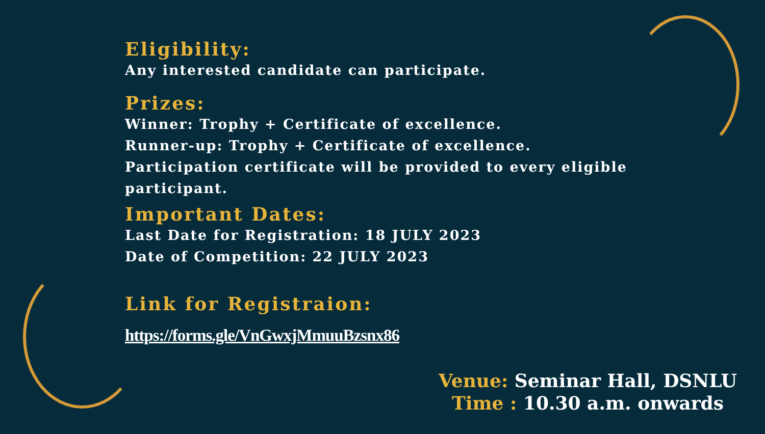Eligibility:
Any interested candidate can participate.
Prizes:
Winner: Trophy + Certificate of excellence.
Runner-up: Trophy + Certificate of excellence.
Participation certificate will be provided to every eligible participant.
Important Dates:
Last Date for Registration: 18 JULY 2023
Date of Competition: 22 JULY 2023
Link for Registraion:
https://forms.gle/VnGwxjMmuuBzsnx86
Venue: Seminar Hall, DSNLU
Time : 10.30 a.m. onwards